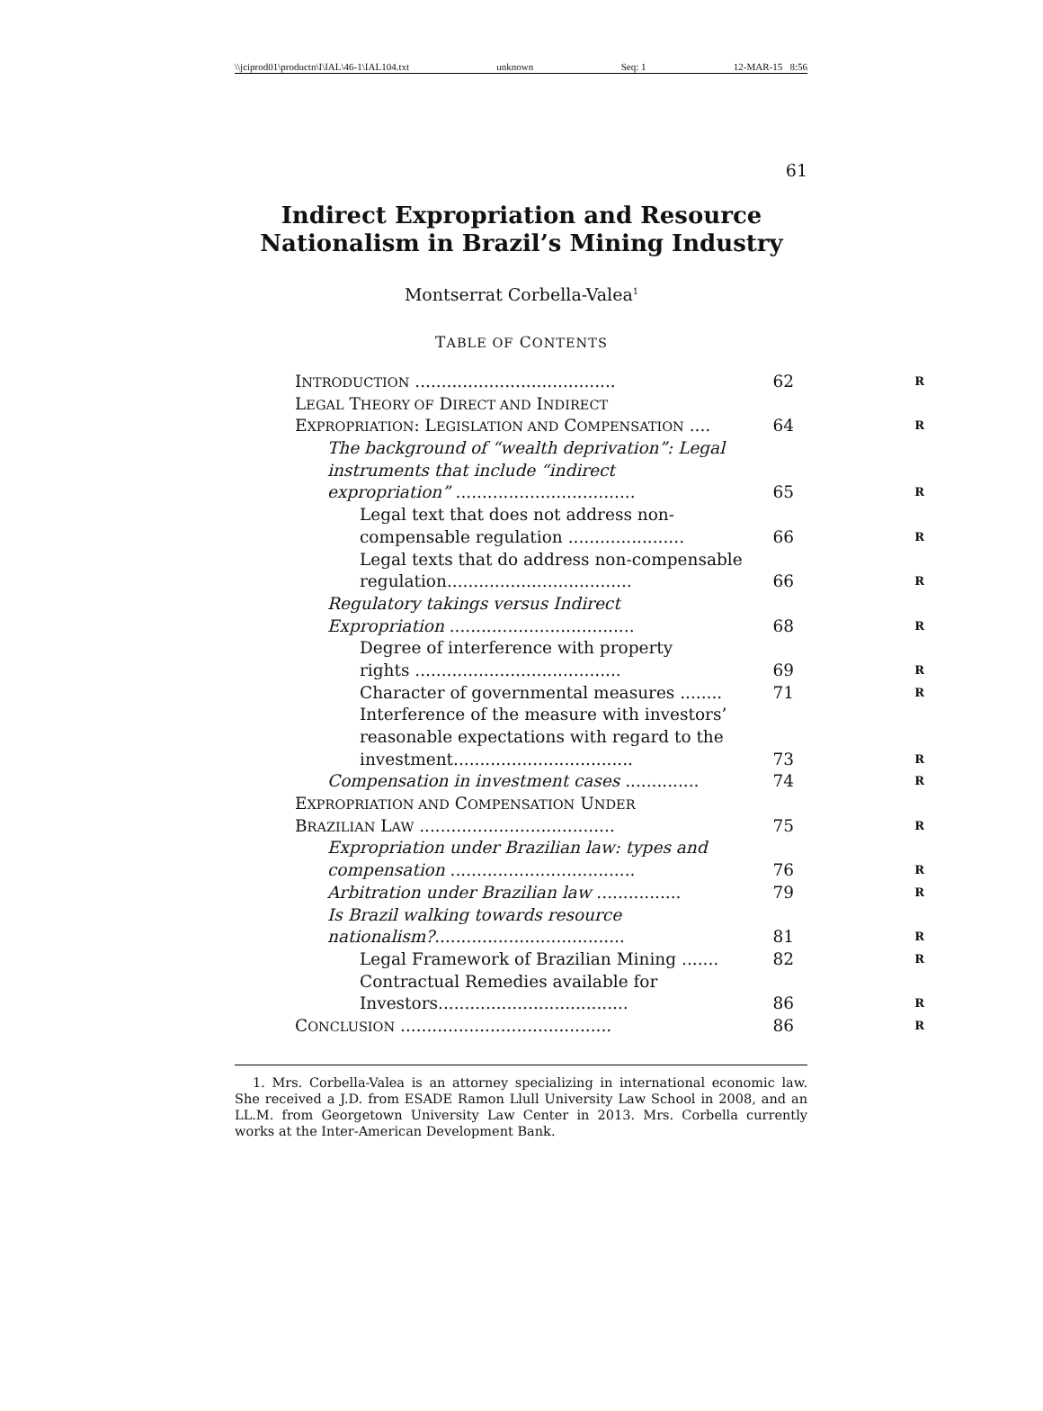\\jciprod01\productn\I\IAL\46-1\IAL104.txt unknown Seq: 1 12-MAR-15 8:56
61
Indirect Expropriation and Resource
Nationalism in Brazil’s Mining Industry
Montserrat Corbella-Valea<sup>1</sup>
TABLE OF CONTENTS
INTRODUCTION ...................................... 62
R
LEGAL THEORY OF DIRECT AND INDIRECT
EXPROPRIATION: LEGISLATION AND COMPENSATION .... 64
R
The background of “wealth deprivation”: Legal
instruments that include “indirect
expropriation” .................................. 65
R
Legal text that does not address non-
compensable regulation ...................... 66
R
Legal texts that do address non-compensable
regulation................................... 66
R
Regulatory takings versus Indirect
Expropriation ................................... 68
R
Degree of interference with property
rights ....................................... 69
R
Character of governmental measures ........ 71
R
Interference of the measure with investors’
reasonable expectations with regard to the
investment.................................. 73
R
Compensation in investment cases .............. 74
R
EXPROPRIATION AND COMPENSATION UNDER
BRAZILIAN LAW ..................................... 75
R
Expropriation under Brazilian law: types and
compensation ................................... 76
R
Arbitration under Brazilian law ................ 79
R
Is Brazil walking towards resource
nationalism?.................................... 81
R
Legal Framework of Brazilian Mining ....... 82
R
Contractual Remedies available for
Investors.................................... 86
R
CONCLUSION ........................................ 86
R
1. Mrs. Corbella-Valea is an attorney specializing in international economic law. She received a J.D. from ESADE Ramon Llull University Law School in 2008, and an LL.M. from Georgetown University Law Center in 2013. Mrs. Corbella currently works at the Inter-American Development Bank.